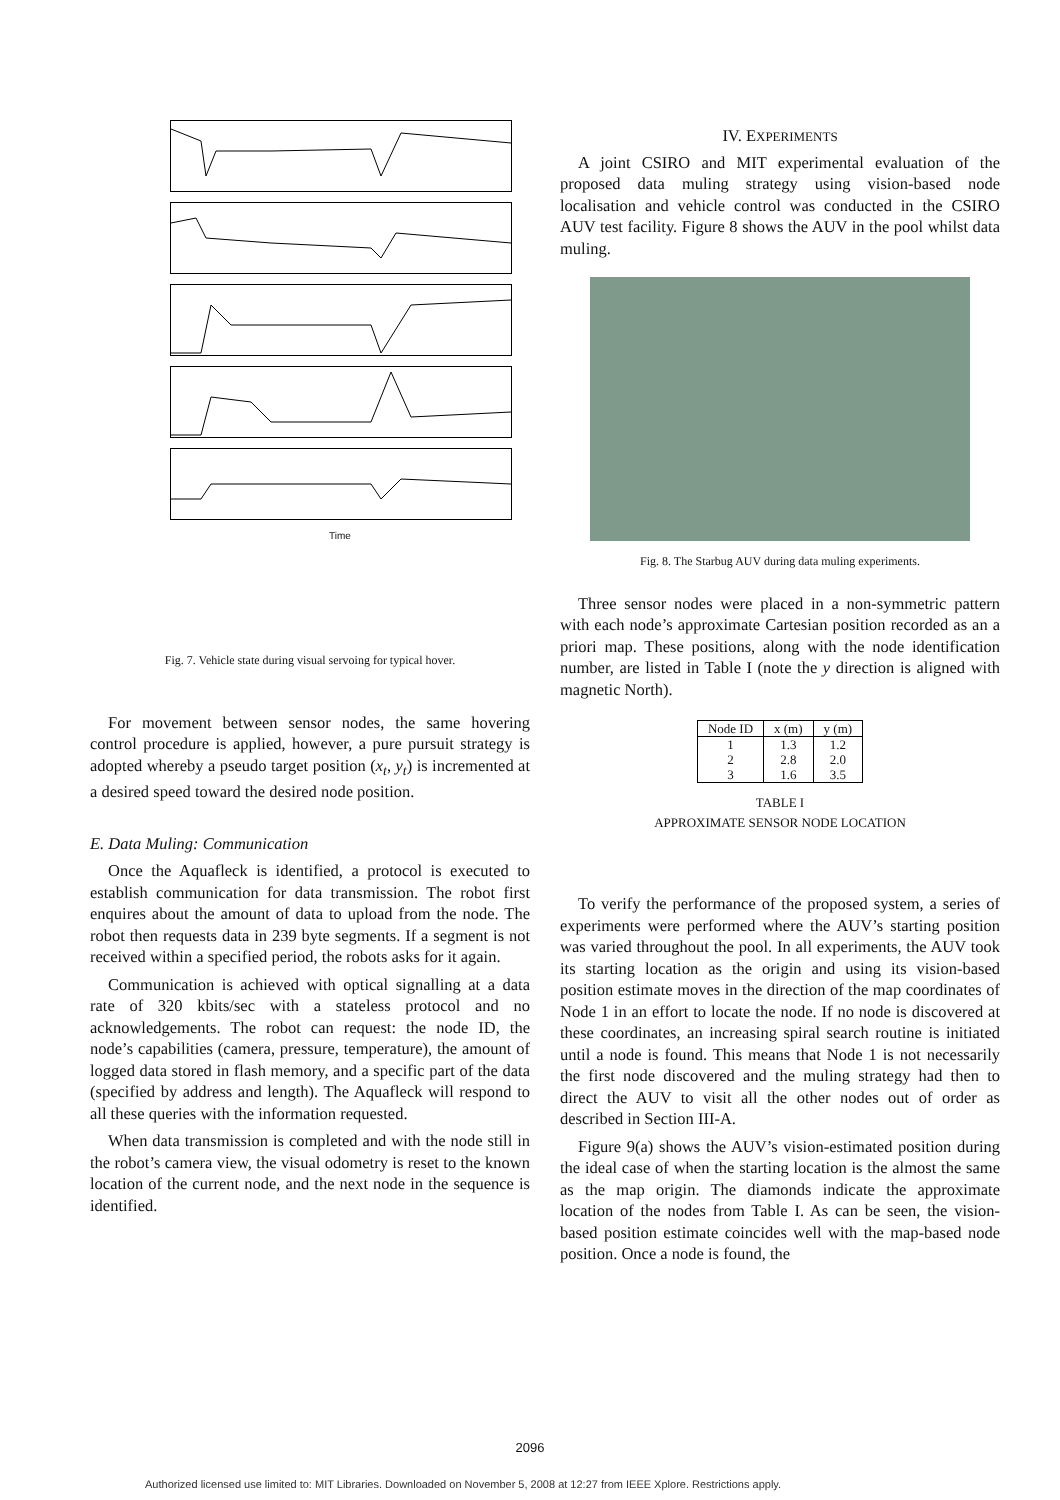Time
Fig. 7. Vehicle state during visual servoing for typical hover.
For movement between sensor nodes, the same hovering control procedure is applied, however, a pure pursuit strategy is adopted whereby a pseudo target position (x<sub>t</sub>, y<sub>t</sub>) is incremented at a desired speed toward the desired node position.
E. Data Muling: Communication
Once the Aquafleck is identified, a protocol is executed to establish communication for data transmission. The robot first enquires about the amount of data to upload from the node. The robot then requests data in 239 byte segments. If a segment is not received within a specified period, the robots asks for it again.
Communication is achieved with optical signalling at a data rate of 320 kbits/sec with a stateless protocol and no acknowledgements. The robot can request: the node ID, the node’s capabilities (camera, pressure, temperature), the amount of logged data stored in flash memory, and a specific part of the data (specified by address and length). The Aquafleck will respond to all these queries with the information requested.
When data transmission is completed and with the node still in the robot’s camera view, the visual odometry is reset to the known location of the current node, and the next node in the sequence is identified.
IV. EXPERIMENTS
A joint CSIRO and MIT experimental evaluation of the proposed data muling strategy using vision-based node localisation and vehicle control was conducted in the CSIRO AUV test facility. Figure 8 shows the AUV in the pool whilst data muling.
Fig. 8. The Starbug AUV during data muling experiments.
Three sensor nodes were placed in a non-symmetric pattern with each node’s approximate Cartesian position recorded as an a priori map. These positions, along with the node identification number, are listed in Table I (note the y direction is aligned with magnetic North).
| Node ID | x (m) | y (m) |
| --- | --- | --- |
| 1 2 3 | 1.3 2.8 1.6 | 1.2 2.0 3.5 |
TABLE I
APPROXIMATE SENSOR NODE LOCATION
To verify the performance of the proposed system, a series of experiments were performed where the AUV’s starting position was varied throughout the pool. In all experiments, the AUV took its starting location as the origin and using its vision-based position estimate moves in the direction of the map coordinates of Node 1 in an effort to locate the node. If no node is discovered at these coordinates, an increasing spiral search routine is initiated until a node is found. This means that Node 1 is not necessarily the first node discovered and the muling strategy had then to direct the AUV to visit all the other nodes out of order as described in Section III-A.
Figure 9(a) shows the AUV’s vision-estimated position during the ideal case of when the starting location is the almost the same as the map origin. The diamonds indicate the approximate location of the nodes from Table I. As can be seen, the vision-based position estimate coincides well with the map-based node position. Once a node is found, the
2096
Authorized licensed use limited to: MIT Libraries. Downloaded on November 5, 2008 at 12:27 from IEEE Xplore. Restrictions apply.